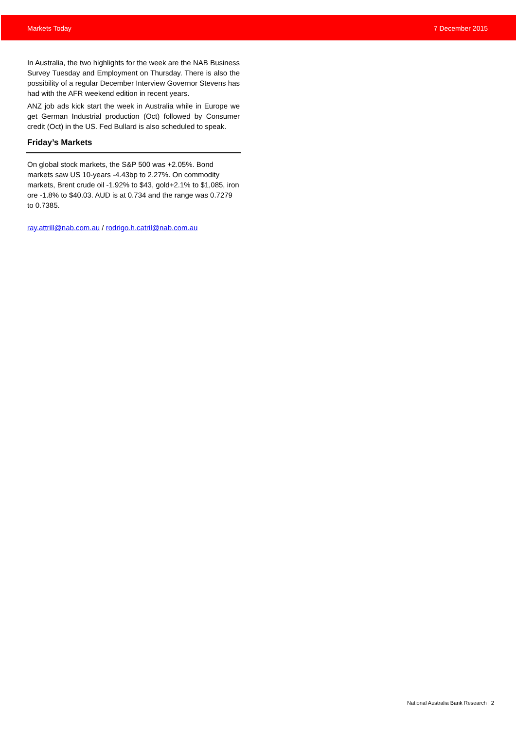Markets Today 7 December 2015
In Australia, the two highlights for the week are the NAB Business Survey Tuesday and Employment on Thursday. There is also the possibility of a regular December Interview Governor Stevens has had with the AFR weekend edition in recent years.
ANZ job ads kick start the week in Australia while in Europe we get German Industrial production (Oct) followed by Consumer credit (Oct) in the US. Fed Bullard is also scheduled to speak.
Friday’s Markets
On global stock markets, the S&P 500 was +2.05%. Bond markets saw US 10-years -4.43bp to 2.27%. On commodity markets, Brent crude oil -1.92% to $43, gold+2.1% to $1,085, iron ore -1.8% to $40.03. AUD is at 0.734 and the range was 0.7279 to 0.7385.
ray.attrill@nab.com.au / rodrigo.h.catril@nab.com.au
National Australia Bank Research | 2